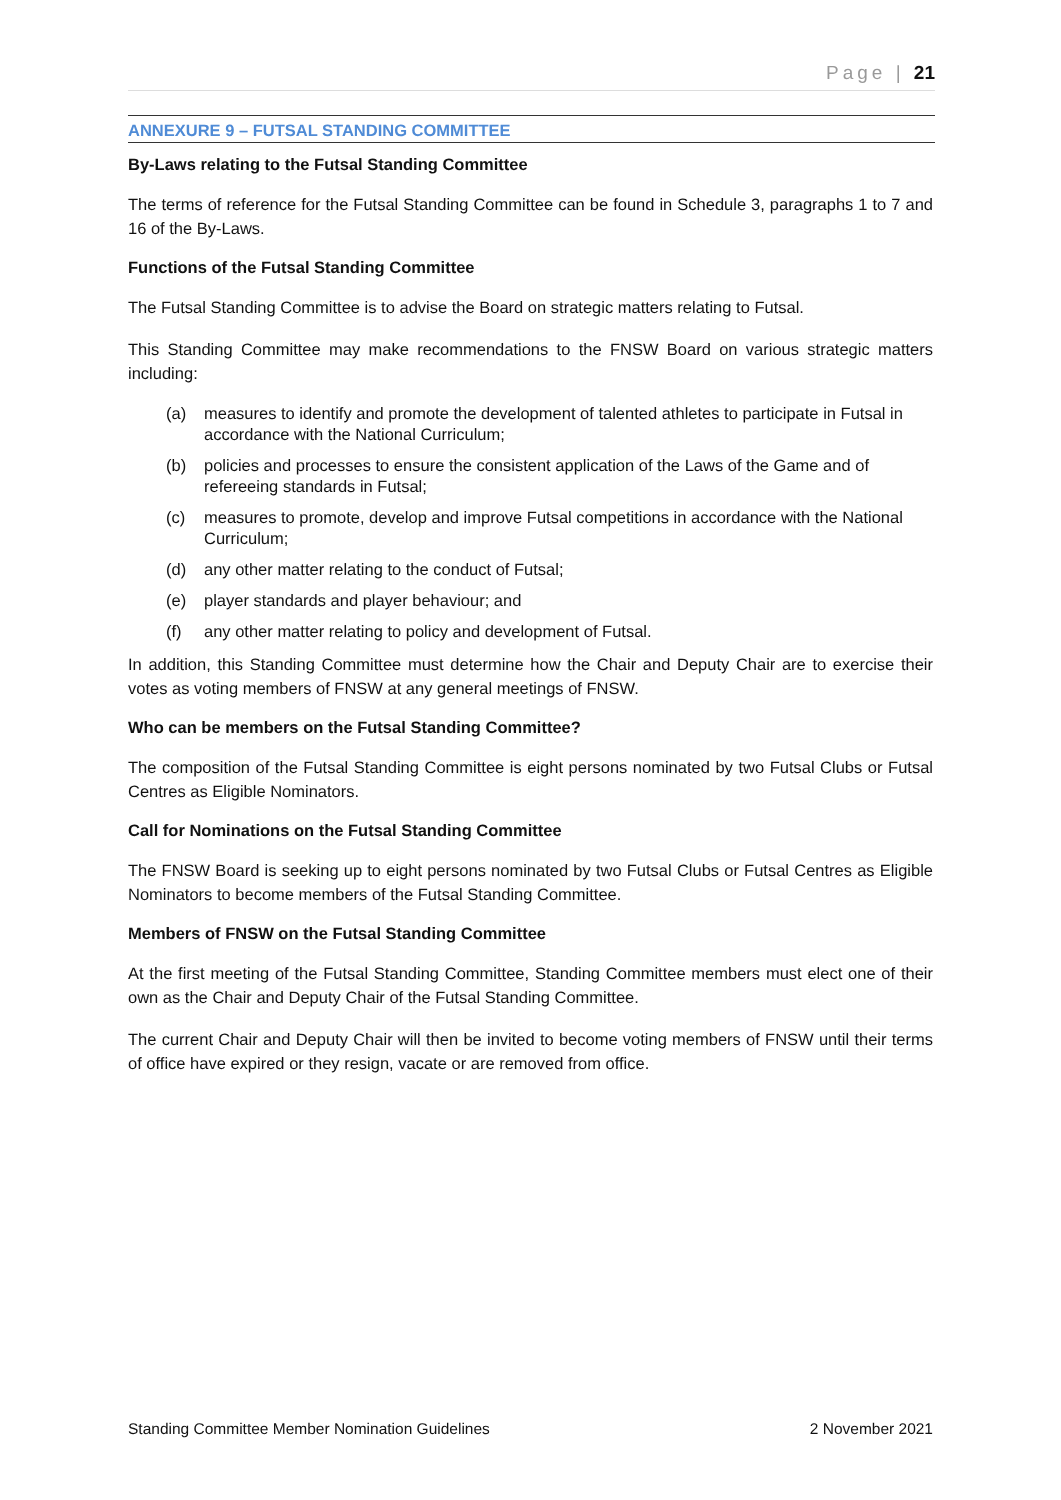Page | 21
ANNEXURE 9 – FUTSAL STANDING COMMITTEE
By-Laws relating to the Futsal Standing Committee
The terms of reference for the Futsal Standing Committee can be found in Schedule 3, paragraphs 1 to 7 and 16 of the By-Laws.
Functions of the Futsal Standing Committee
The Futsal Standing Committee is to advise the Board on strategic matters relating to Futsal.
This Standing Committee may make recommendations to the FNSW Board on various strategic matters including:
(a) measures to identify and promote the development of talented athletes to participate in Futsal in accordance with the National Curriculum;
(b) policies and processes to ensure the consistent application of the Laws of the Game and of refereeing standards in Futsal;
(c) measures to promote, develop and improve Futsal competitions in accordance with the National Curriculum;
(d) any other matter relating to the conduct of Futsal;
(e) player standards and player behaviour; and
(f) any other matter relating to policy and development of Futsal.
In addition, this Standing Committee must determine how the Chair and Deputy Chair are to exercise their votes as voting members of FNSW at any general meetings of FNSW.
Who can be members on the Futsal Standing Committee?
The composition of the Futsal Standing Committee is eight persons nominated by two Futsal Clubs or Futsal Centres as Eligible Nominators.
Call for Nominations on the Futsal Standing Committee
The FNSW Board is seeking up to eight persons nominated by two Futsal Clubs or Futsal Centres as Eligible Nominators to become members of the Futsal Standing Committee.
Members of FNSW on the Futsal Standing Committee
At the first meeting of the Futsal Standing Committee, Standing Committee members must elect one of their own as the Chair and Deputy Chair of the Futsal Standing Committee.
The current Chair and Deputy Chair will then be invited to become voting members of FNSW until their terms of office have expired or they resign, vacate or are removed from office.
Standing Committee Member Nomination Guidelines 2 November 2021